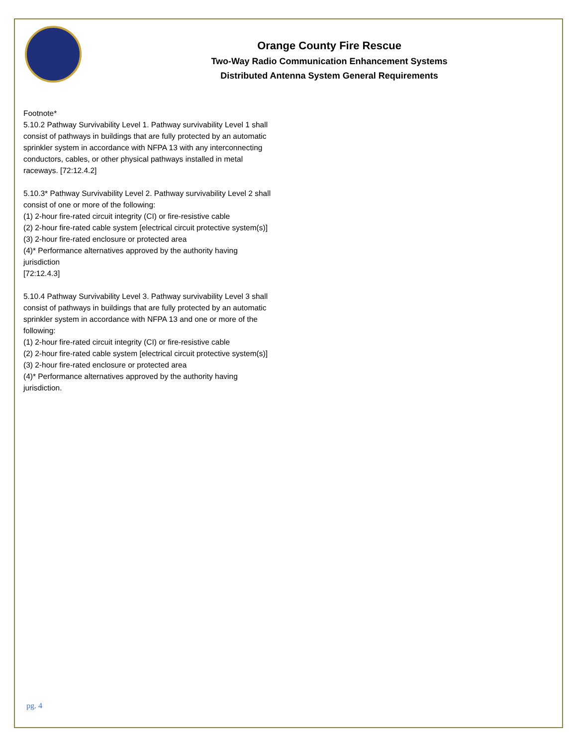Orange County Fire Rescue
Two-Way Radio Communication Enhancement Systems
Distributed Antenna System General Requirements
Footnote*
5.10.2 Pathway Survivability Level 1. Pathway survivability Level 1 shall consist of pathways in buildings that are fully protected by an automatic sprinkler system in accordance with NFPA 13 with any interconnecting conductors, cables, or other physical pathways installed in metal raceways. [72:12.4.2]
5.10.3* Pathway Survivability Level 2. Pathway survivability Level 2 shall consist of one or more of the following:
(1) 2-hour fire-rated circuit integrity (CI) or fire-resistive cable
(2) 2-hour fire-rated cable system [electrical circuit protective system(s)]
(3) 2-hour fire-rated enclosure or protected area
(4)* Performance alternatives approved by the authority having jurisdiction
[72:12.4.3]
5.10.4 Pathway Survivability Level 3. Pathway survivability Level 3 shall consist of pathways in buildings that are fully protected by an automatic sprinkler system in accordance with NFPA 13 and one or more of the following:
(1) 2-hour fire-rated circuit integrity (CI) or fire-resistive cable
(2) 2-hour fire-rated cable system [electrical circuit protective system(s)]
(3) 2-hour fire-rated enclosure or protected area
(4)* Performance alternatives approved by the authority having jurisdiction.
pg. 4